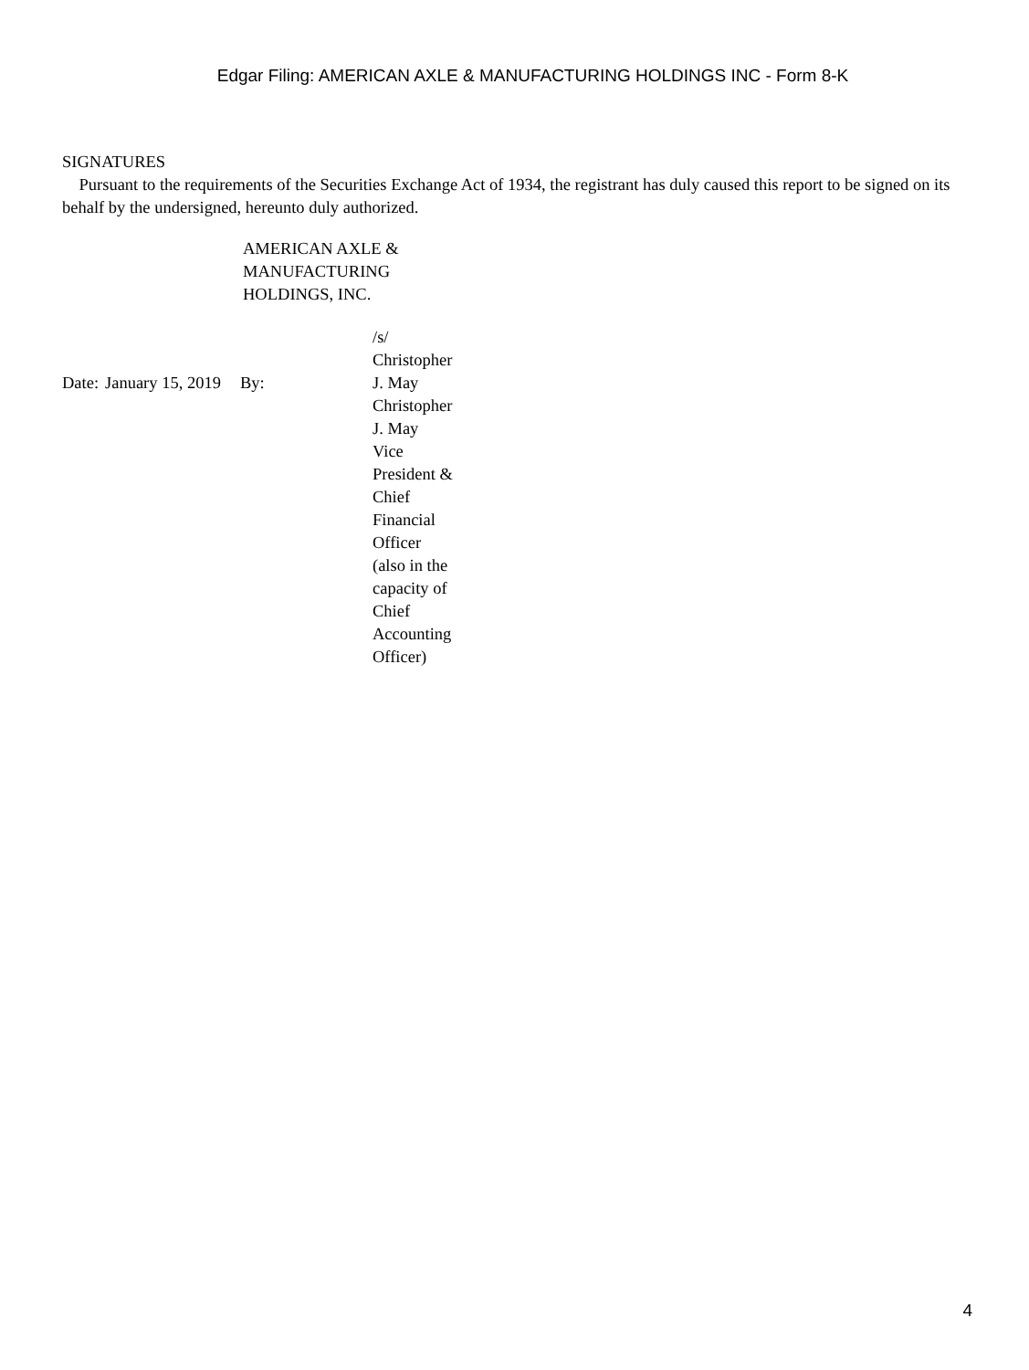Edgar Filing: AMERICAN AXLE & MANUFACTURING HOLDINGS INC - Form 8-K
SIGNATURES
Pursuant to the requirements of the Securities Exchange Act of 1934, the registrant has duly caused this report to be signed on its behalf by the undersigned, hereunto duly authorized.
AMERICAN AXLE &
MANUFACTURING
HOLDINGS, INC.
| Date: | January 15, 2019 | By: | /s/ Christopher J. May |
| | | | Christopher J. May Vice President & Chief Financial Officer (also in the capacity of Chief Accounting Officer) |
4